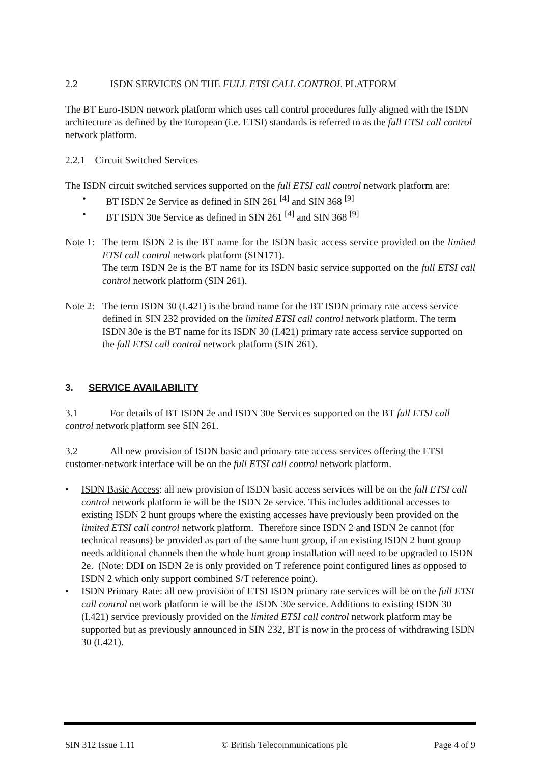2.2 ISDN SERVICES ON THE FULL ETSI CALL CONTROL PLATFORM
The BT Euro-ISDN network platform which uses call control procedures fully aligned with the ISDN architecture as defined by the European (i.e. ETSI) standards is referred to as the full ETSI call control network platform.
2.2.1 Circuit Switched Services
The ISDN circuit switched services supported on the full ETSI call control network platform are:
BT ISDN 2e Service as defined in SIN 261 <sup>[4]</sup> and SIN 368 <sup>[9]</sup>
BT ISDN 30e Service as defined in SIN 261 <sup>[4]</sup> and SIN 368 <sup>[9]</sup>
Note 1:
The term ISDN 2 is the BT name for the ISDN basic access service provided on the limited ETSI call control network platform (SIN171).
The term ISDN 2e is the BT name for its ISDN basic service supported on the full ETSI call control network platform (SIN 261).
Note 2:
The term ISDN 30 (I.421) is the brand name for the BT ISDN primary rate access service defined in SIN 232 provided on the limited ETSI call control network platform. The term ISDN 30e is the BT name for its ISDN 30 (I.421) primary rate access service supported on the full ETSI call control network platform (SIN 261).
3. SERVICE AVAILABILITY
3.1 For details of BT ISDN 2e and ISDN 30e Services supported on the BT full ETSI call control network platform see SIN 261.
3.2 All new provision of ISDN basic and primary rate access services offering the ETSI customer-network interface will be on the full ETSI call control network platform.
ISDN Basic Access: all new provision of ISDN basic access services will be on the full ETSI call control network platform ie will be the ISDN 2e service. This includes additional accesses to existing ISDN 2 hunt groups where the existing accesses have previously been provided on the limited ETSI call control network platform. Therefore since ISDN 2 and ISDN 2e cannot (for technical reasons) be provided as part of the same hunt group, if an existing ISDN 2 hunt group needs additional channels then the whole hunt group installation will need to be upgraded to ISDN 2e. (Note: DDI on ISDN 2e is only provided on T reference point configured lines as opposed to ISDN 2 which only support combined S/T reference point).
ISDN Primary Rate: all new provision of ETSI ISDN primary rate services will be on the full ETSI call control network platform ie will be the ISDN 30e service. Additions to existing ISDN 30 (I.421) service previously provided on the limited ETSI call control network platform may be supported but as previously announced in SIN 232, BT is now in the process of withdrawing ISDN 30 (I.421).
SIN 312 Issue 1.11 © British Telecommunications plc Page 4 of 9